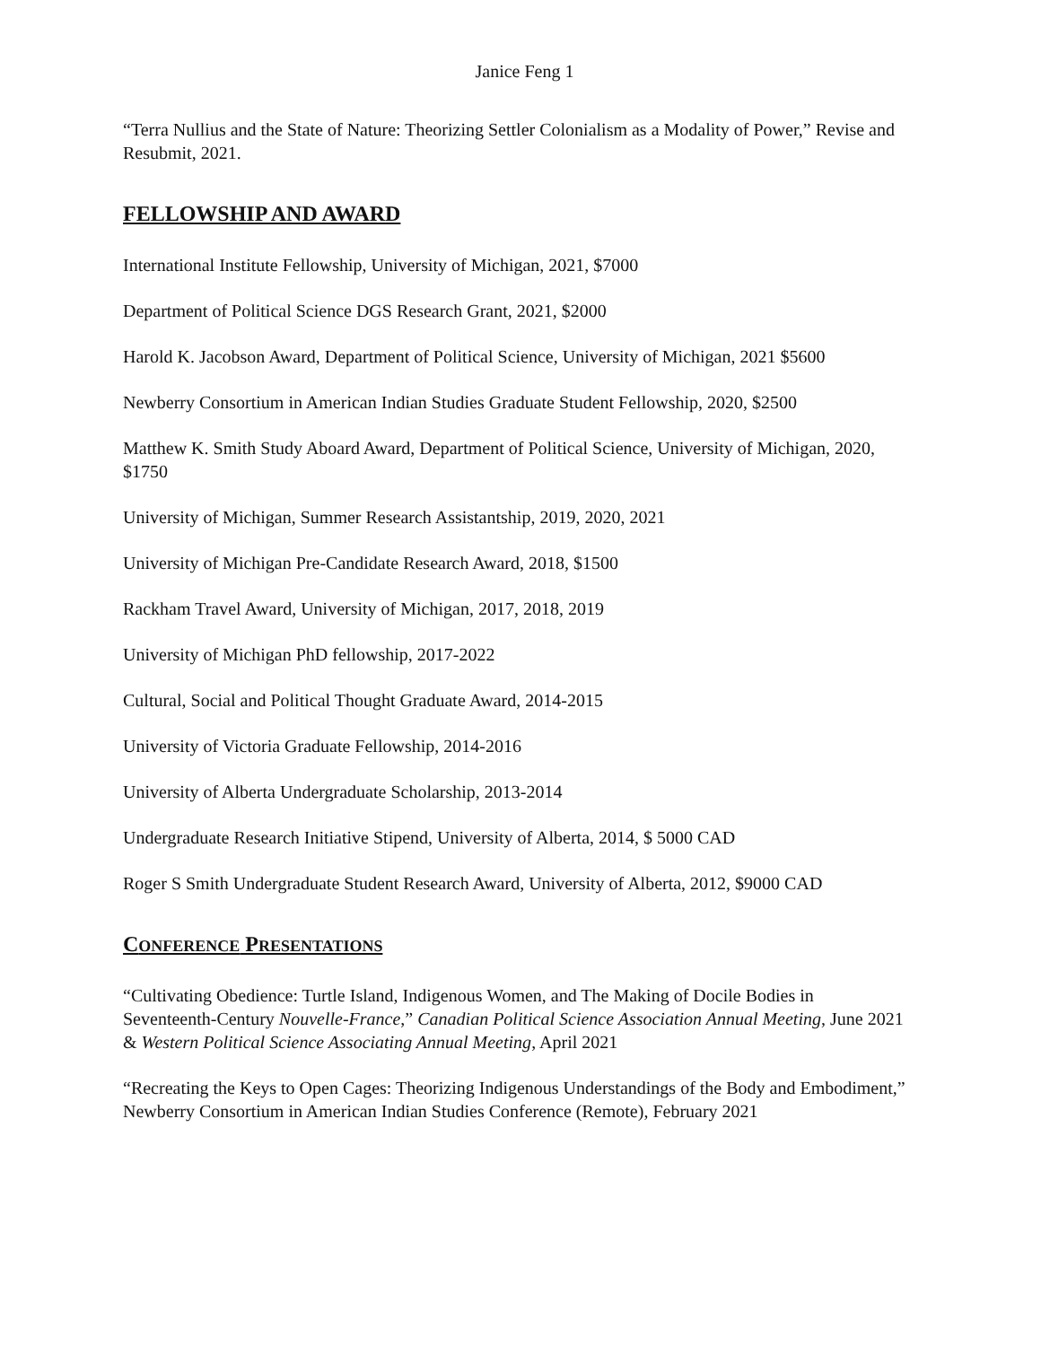Janice Feng 1
“Terra Nullius and the State of Nature: Theorizing Settler Colonialism as a Modality of Power,” Revise and Resubmit, 2021.
FELLOWSHIP AND AWARD
International Institute Fellowship, University of Michigan, 2021, $7000
Department of Political Science DGS Research Grant, 2021, $2000
Harold K. Jacobson Award, Department of Political Science, University of Michigan, 2021 $5600
Newberry Consortium in American Indian Studies Graduate Student Fellowship, 2020, $2500
Matthew K. Smith Study Aboard Award, Department of Political Science, University of Michigan, 2020, $1750
University of Michigan, Summer Research Assistantship, 2019, 2020, 2021
University of Michigan Pre-Candidate Research Award, 2018, $1500
Rackham Travel Award, University of Michigan, 2017, 2018, 2019
University of Michigan PhD fellowship, 2017-2022
Cultural, Social and Political Thought Graduate Award, 2014-2015
University of Victoria Graduate Fellowship, 2014-2016
University of Alberta Undergraduate Scholarship, 2013-2014
Undergraduate Research Initiative Stipend, University of Alberta, 2014, $ 5000 CAD
Roger S Smith Undergraduate Student Research Award, University of Alberta, 2012, $9000 CAD
CONFERENCE PRESENTATIONS
“Cultivating Obedience: Turtle Island, Indigenous Women, and The Making of Docile Bodies in Seventeenth-Century Nouvelle-France,” Canadian Political Science Association Annual Meeting, June 2021 & Western Political Science Associating Annual Meeting, April 2021
“Recreating the Keys to Open Cages: Theorizing Indigenous Understandings of the Body and Embodiment,” Newberry Consortium in American Indian Studies Conference (Remote), February 2021